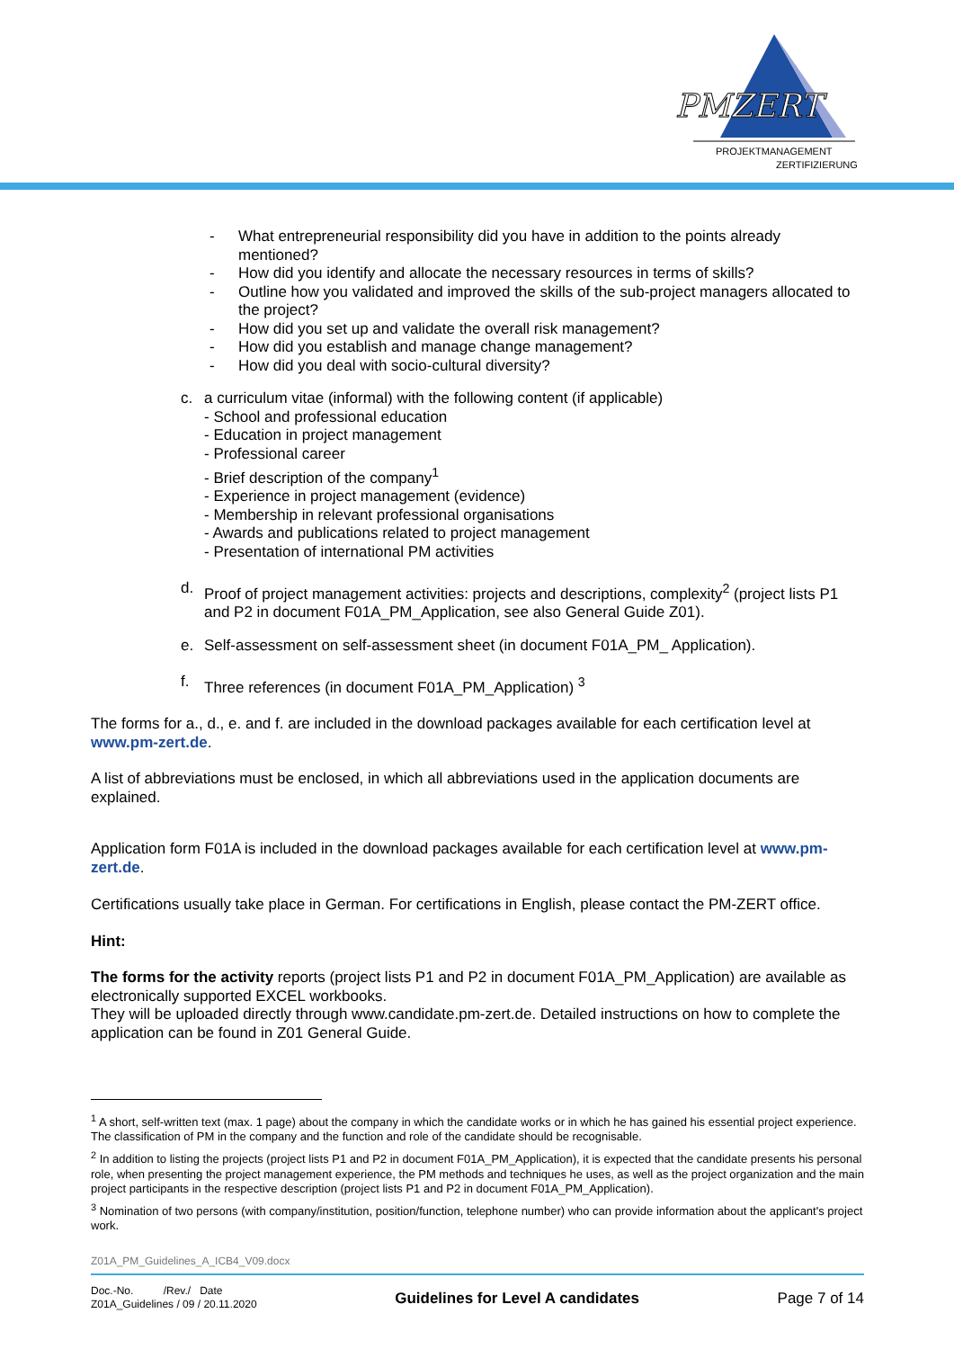PMZERT
PROJEKTMANAGEMENT
ZERTIFIZIERUNG
- What entrepreneurial responsibility did you have in addition to the points already mentioned?
- How did you identify and allocate the necessary resources in terms of skills?
- Outline how you validated and improved the skills of the sub-project managers allocated to the project?
- How did you set up and validate the overall risk management?
- How did you establish and manage change management?
- How did you deal with socio-cultural diversity?
c. a curriculum vitae (informal) with the following content (if applicable)
- School and professional education
- Education in project management
- Professional career
- Brief description of the company<sup>1</sup>
- Experience in project management (evidence)
- Membership in relevant professional organisations
- Awards and publications related to project management
- Presentation of international PM activities
d. Proof of project management activities: projects and descriptions, complexity<sup>2</sup> (project lists P1 and P2 in document F01A_PM_Application, see also General Guide Z01).
e. Self-assessment on self-assessment sheet (in document F01A_PM_ Application).
f. Three references (in document F01A_PM_Application) <sup>3</sup>
The forms for a., d., e. and f. are included in the download packages available for each certification level at www.pm-zert.de.
A list of abbreviations must be enclosed, in which all abbreviations used in the application documents are explained.
Application form F01A is included in the download packages available for each certification level at www.pm-zert.de.
Certifications usually take place in German. For certifications in English, please contact the PM-ZERT office.
Hint:
The forms for the activity reports (project lists P1 and P2 in document F01A_PM_Application) are available as electronically supported EXCEL workbooks.
They will be uploaded directly through www.candidate.pm-zert.de. Detailed instructions on how to complete the application can be found in Z01 General Guide.
<sup>1</sup> A short, self-written text (max. 1 page) about the company in which the candidate works or in which he has gained his essential project experience. The classification of PM in the company and the function and role of the candidate should be recognisable.
<sup>2</sup> In addition to listing the projects (project lists P1 and P2 in document F01A_PM_Application), it is expected that the candidate presents his personal role, when presenting the project management experience, the PM methods and techniques he uses, as well as the project organization and the main project participants in the respective description (project lists P1 and P2 in document F01A_PM_Application).
<sup>3</sup> Nomination of two persons (with company/institution, position/function, telephone number) who can provide information about the applicant's project work.
Z01A_PM_Guidelines_A_ICB4_V09.docx
Doc.-No. /Rev./ Date
Z01A_Guidelines / 09 / 20.11.2020
Guidelines for Level A candidates
Page 7 of 14